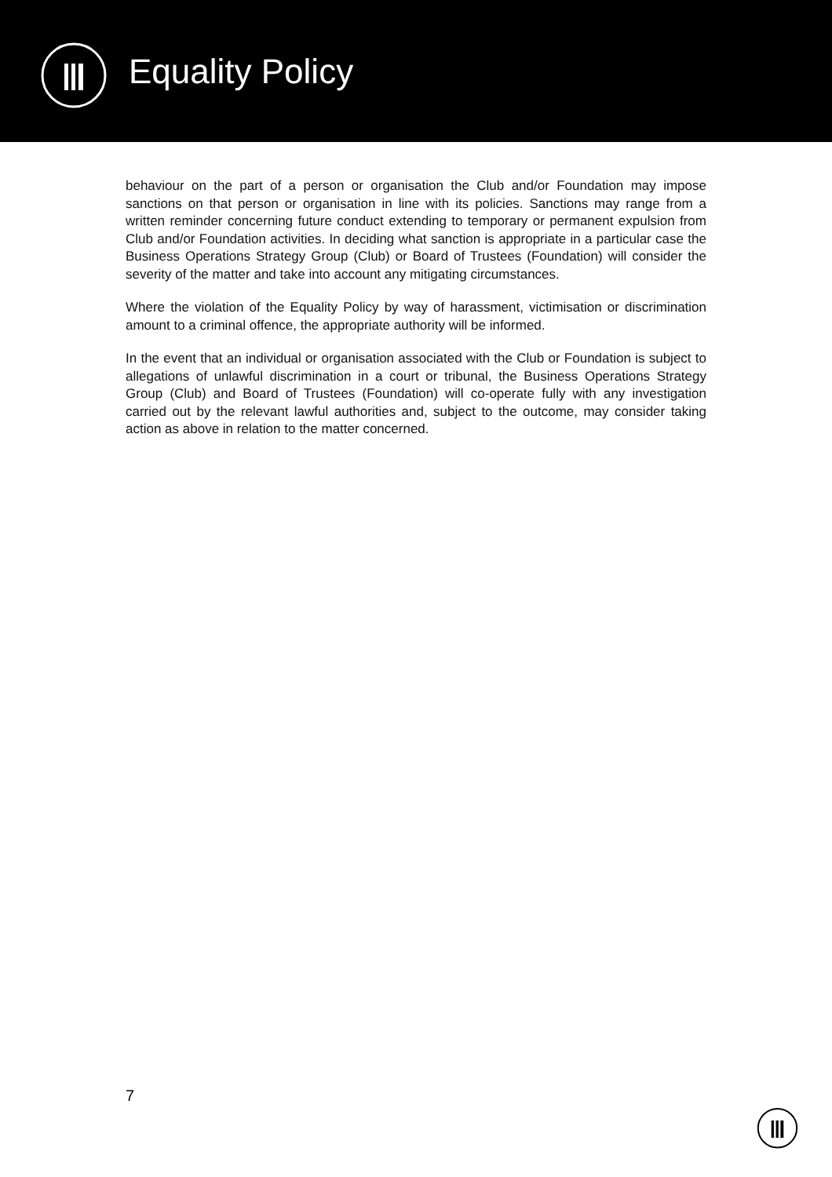Equality Policy
behaviour on the part of a person or organisation the Club and/or Foundation may impose sanctions on that person or organisation in line with its policies. Sanctions may range from a written reminder concerning future conduct extending to temporary or permanent expulsion from Club and/or Foundation activities. In deciding what sanction is appropriate in a particular case the Business Operations Strategy Group (Club) or Board of Trustees (Foundation) will consider the severity of the matter and take into account any mitigating circumstances.
Where the violation of the Equality Policy by way of harassment, victimisation or discrimination amount to a criminal offence, the appropriate authority will be informed.
In the event that an individual or organisation associated with the Club or Foundation is subject to allegations of unlawful discrimination in a court or tribunal, the Business Operations Strategy Group (Club) and Board of Trustees (Foundation) will co-operate fully with any investigation carried out by the relevant lawful authorities and, subject to the outcome, may consider taking action as above in relation to the matter concerned.
7